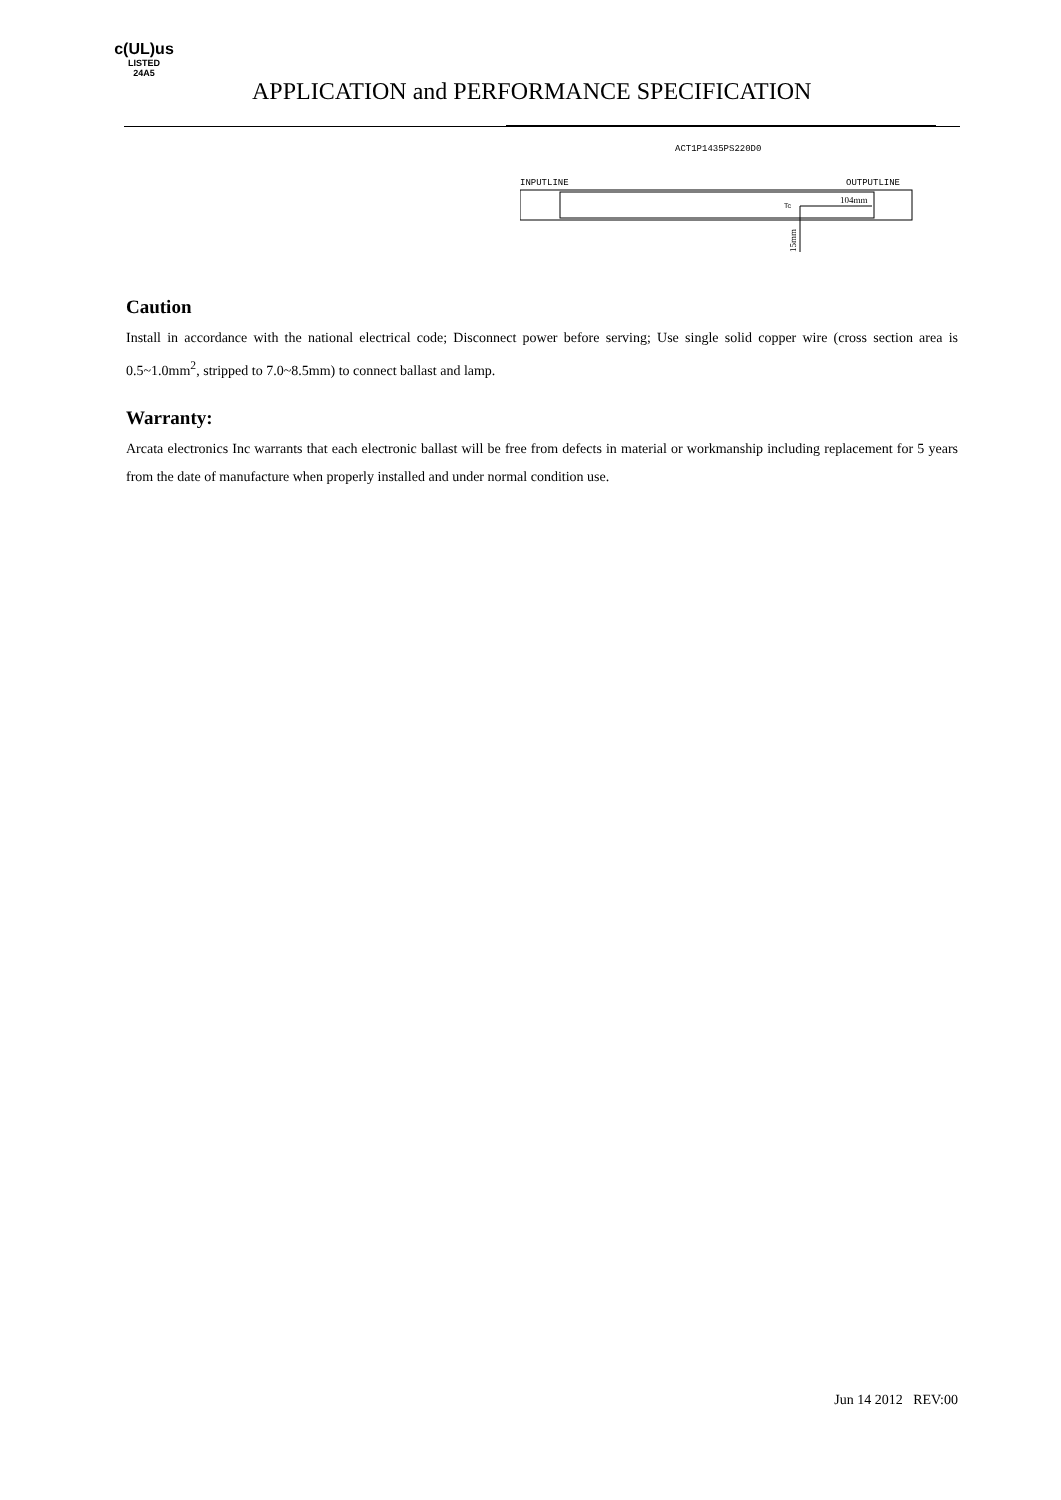c(UL)us
LISTED
24A5
APPLICATION and PERFORMANCE SPECIFICATION
ACT1P1435PS220D0
INPUTLINE
OUTPUTLINE
Tc
104mm
15mm
Caution
Install in accordance with the national electrical code; Disconnect power before serving; Use single solid copper wire (cross section area is 0.5~1.0mm<sup>2</sup>, stripped to 7.0~8.5mm) to connect ballast and lamp.
Warranty:
Arcata electronics Inc warrants that each electronic ballast will be free from defects in material or workmanship including replacement for 5 years from the date of manufacture when properly installed and under normal condition use.
Jun 14 2012 REV:00